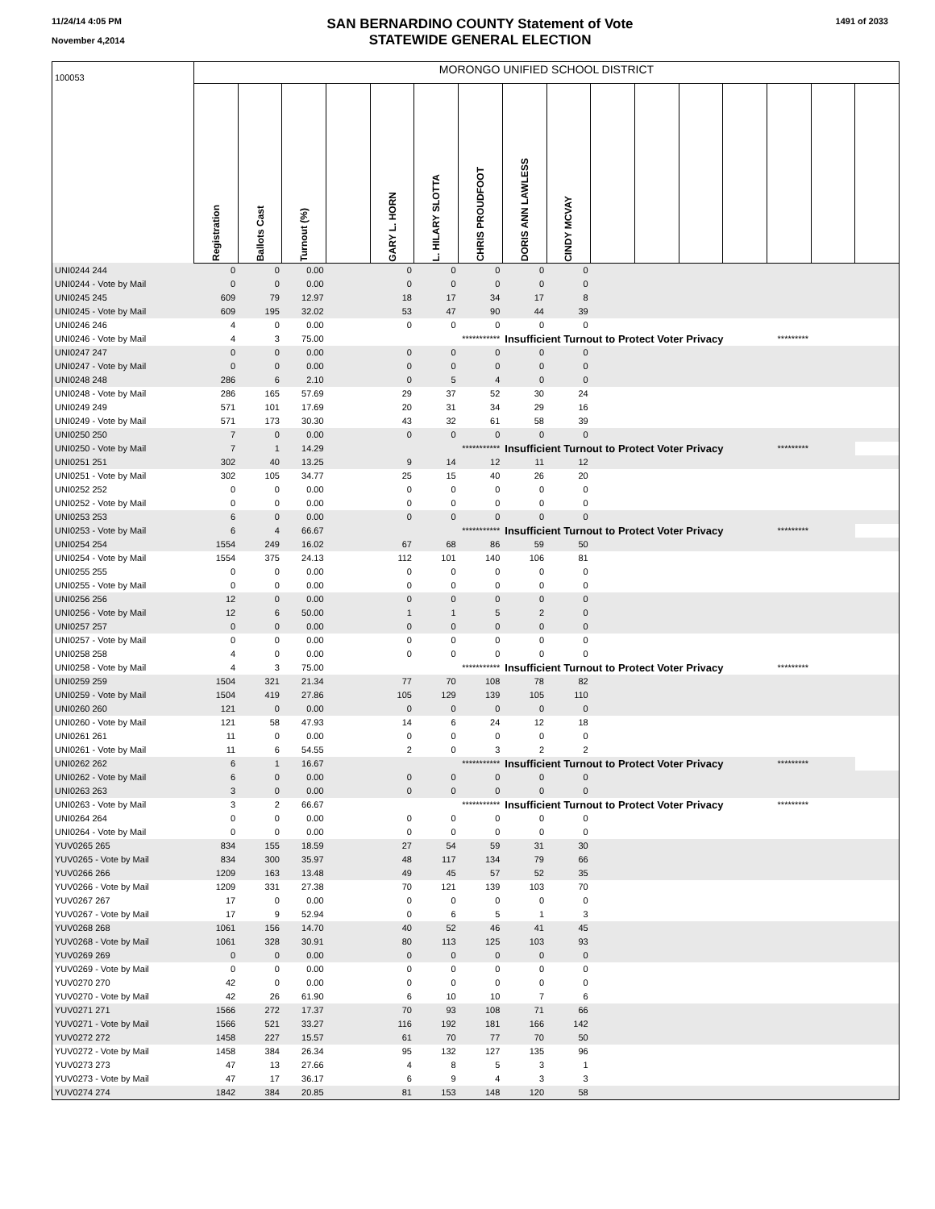11/24/14 4:05 PM
November 4,2014
SAN BERNARDINO COUNTY Statement of Vote
STATEWIDE GENERAL ELECTION
1491 of 2033
| 100053 | MORONGO UNIFIED SCHOOL DISTRICT | | | | | | | | | | | | | | | |
| | Registration | Ballots Cast | Turnout (%) | | GARY L. HORN | L. HILARY SLOTTA | CHRIS PROUDFOOT | DORIS ANN LAWLESS | CINDY MCVAY | | | | | | | |
| UNI0244 244 | 0 | 0 | 0.00 | | 0 | 0 | 0 | 0 | 0 | | | | | | | |
| UNI0244 - Vote by Mail | 0 | 0 | 0.00 | | 0 | 0 | 0 | 0 | 0 | | | | | | | |
| UNI0245 245 | 609 | 79 | 12.97 | | 18 | 17 | 34 | 17 | 8 | | | | | | | |
| UNI0245 - Vote by Mail | 609 | 195 | 32.02 | | 53 | 47 | 90 | 44 | 39 | | | | | | | |
| UNI0246 246 | 4 | 0 | 0.00 | | 0 | 0 | 0 | 0 | 0 | | | | | | | |
| UNI0246 - Vote by Mail | 4 | 3 | 75.00 | | | | *********** | Insufficient Turnout to Protect Voter Privacy | | | | | | ********* | | |
| UNI0247 247 | 0 | 0 | 0.00 | | 0 | 0 | 0 | 0 | 0 | | | | | | | |
| UNI0247 - Vote by Mail | 0 | 0 | 0.00 | | 0 | 0 | 0 | 0 | 0 | | | | | | | |
| UNI0248 248 | 286 | 6 | 2.10 | | 0 | 5 | 4 | 0 | 0 | | | | | | | |
| UNI0248 - Vote by Mail | 286 | 165 | 57.69 | | 29 | 37 | 52 | 30 | 24 | | | | | | | |
| UNI0249 249 | 571 | 101 | 17.69 | | 20 | 31 | 34 | 29 | 16 | | | | | | | |
| UNI0249 - Vote by Mail | 571 | 173 | 30.30 | | 43 | 32 | 61 | 58 | 39 | | | | | | | |
| UNI0250 250 | 7 | 0 | 0.00 | | 0 | 0 | 0 | 0 | 0 | | | | | | | |
| UNI0250 - Vote by Mail | 7 | 1 | 14.29 | | | | *********** | Insufficient Turnout to Protect Voter Privacy | | | | | | ********* | | |
| UNI0251 251 | 302 | 40 | 13.25 | | 9 | 14 | 12 | 11 | 12 | | | | | | | |
| UNI0251 - Vote by Mail | 302 | 105 | 34.77 | | 25 | 15 | 40 | 26 | 20 | | | | | | | |
| UNI0252 252 | 0 | 0 | 0.00 | | 0 | 0 | 0 | 0 | 0 | | | | | | | |
| UNI0252 - Vote by Mail | 0 | 0 | 0.00 | | 0 | 0 | 0 | 0 | 0 | | | | | | | |
| UNI0253 253 | 6 | 0 | 0.00 | | 0 | 0 | 0 | 0 | 0 | | | | | | | |
| UNI0253 - Vote by Mail | 6 | 4 | 66.67 | | | | *********** | Insufficient Turnout to Protect Voter Privacy | | | | | | ********* | | |
| UNI0254 254 | 1554 | 249 | 16.02 | | 67 | 68 | 86 | 59 | 50 | | | | | | | |
| UNI0254 - Vote by Mail | 1554 | 375 | 24.13 | | 112 | 101 | 140 | 106 | 81 | | | | | | | |
| UNI0255 255 | 0 | 0 | 0.00 | | 0 | 0 | 0 | 0 | 0 | | | | | | | |
| UNI0255 - Vote by Mail | 0 | 0 | 0.00 | | 0 | 0 | 0 | 0 | 0 | | | | | | | |
| UNI0256 256 | 12 | 0 | 0.00 | | 0 | 0 | 0 | 0 | 0 | | | | | | | |
| UNI0256 - Vote by Mail | 12 | 6 | 50.00 | | 1 | 1 | 5 | 2 | 0 | | | | | | | |
| UNI0257 257 | 0 | 0 | 0.00 | | 0 | 0 | 0 | 0 | 0 | | | | | | | |
| UNI0257 - Vote by Mail | 0 | 0 | 0.00 | | 0 | 0 | 0 | 0 | 0 | | | | | | | |
| UNI0258 258 | 4 | 0 | 0.00 | | 0 | 0 | 0 | 0 | 0 | | | | | | | |
| UNI0258 - Vote by Mail | 4 | 3 | 75.00 | | | | *********** | Insufficient Turnout to Protect Voter Privacy | | | | | | ********* | | |
| UNI0259 259 | 1504 | 321 | 21.34 | | 77 | 70 | 108 | 78 | 82 | | | | | | | |
| UNI0259 - Vote by Mail | 1504 | 419 | 27.86 | | 105 | 129 | 139 | 105 | 110 | | | | | | | |
| UNI0260 260 | 121 | 0 | 0.00 | | 0 | 0 | 0 | 0 | 0 | | | | | | | |
| UNI0260 - Vote by Mail | 121 | 58 | 47.93 | | 14 | 6 | 24 | 12 | 18 | | | | | | | |
| UNI0261 261 | 11 | 0 | 0.00 | | 0 | 0 | 0 | 0 | 0 | | | | | | | |
| UNI0261 - Vote by Mail | 11 | 6 | 54.55 | | 2 | 0 | 3 | 2 | 2 | | | | | | | |
| UNI0262 262 | 6 | 1 | 16.67 | | | | *********** | Insufficient Turnout to Protect Voter Privacy | | | | | | ********* | | |
| UNI0262 - Vote by Mail | 6 | 0 | 0.00 | | 0 | 0 | 0 | 0 | 0 | | | | | | | |
| UNI0263 263 | 3 | 0 | 0.00 | | 0 | 0 | 0 | 0 | 0 | | | | | | | |
| UNI0263 - Vote by Mail | 3 | 2 | 66.67 | | | | *********** | Insufficient Turnout to Protect Voter Privacy | | | | | | ********* | | |
| UNI0264 264 | 0 | 0 | 0.00 | | 0 | 0 | 0 | 0 | 0 | | | | | | | |
| UNI0264 - Vote by Mail | 0 | 0 | 0.00 | | 0 | 0 | 0 | 0 | 0 | | | | | | | |
| YUV0265 265 | 834 | 155 | 18.59 | | 27 | 54 | 59 | 31 | 30 | | | | | | | |
| YUV0265 - Vote by Mail | 834 | 300 | 35.97 | | 48 | 117 | 134 | 79 | 66 | | | | | | | |
| YUV0266 266 | 1209 | 163 | 13.48 | | 49 | 45 | 57 | 52 | 35 | | | | | | | |
| YUV0266 - Vote by Mail | 1209 | 331 | 27.38 | | 70 | 121 | 139 | 103 | 70 | | | | | | | |
| YUV0267 267 | 17 | 0 | 0.00 | | 0 | 0 | 0 | 0 | 0 | | | | | | | |
| YUV0267 - Vote by Mail | 17 | 9 | 52.94 | | 0 | 6 | 5 | 1 | 3 | | | | | | | |
| YUV0268 268 | 1061 | 156 | 14.70 | | 40 | 52 | 46 | 41 | 45 | | | | | | | |
| YUV0268 - Vote by Mail | 1061 | 328 | 30.91 | | 80 | 113 | 125 | 103 | 93 | | | | | | | |
| YUV0269 269 | 0 | 0 | 0.00 | | 0 | 0 | 0 | 0 | 0 | | | | | | | |
| YUV0269 - Vote by Mail | 0 | 0 | 0.00 | | 0 | 0 | 0 | 0 | 0 | | | | | | | |
| YUV0270 270 | 42 | 0 | 0.00 | | 0 | 0 | 0 | 0 | 0 | | | | | | | |
| YUV0270 - Vote by Mail | 42 | 26 | 61.90 | | 6 | 10 | 10 | 7 | 6 | | | | | | | |
| YUV0271 271 | 1566 | 272 | 17.37 | | 70 | 93 | 108 | 71 | 66 | | | | | | | |
| YUV0271 - Vote by Mail | 1566 | 521 | 33.27 | | 116 | 192 | 181 | 166 | 142 | | | | | | | |
| YUV0272 272 | 1458 | 227 | 15.57 | | 61 | 70 | 77 | 70 | 50 | | | | | | | |
| YUV0272 - Vote by Mail | 1458 | 384 | 26.34 | | 95 | 132 | 127 | 135 | 96 | | | | | | | |
| YUV0273 273 | 47 | 13 | 27.66 | | 4 | 8 | 5 | 3 | 1 | | | | | | | |
| YUV0273 - Vote by Mail | 47 | 17 | 36.17 | | 6 | 9 | 4 | 3 | 3 | | | | | | | |
| YUV0274 274 | 1842 | 384 | 20.85 | | 81 | 153 | 148 | 120 | 58 | | | | | | | |